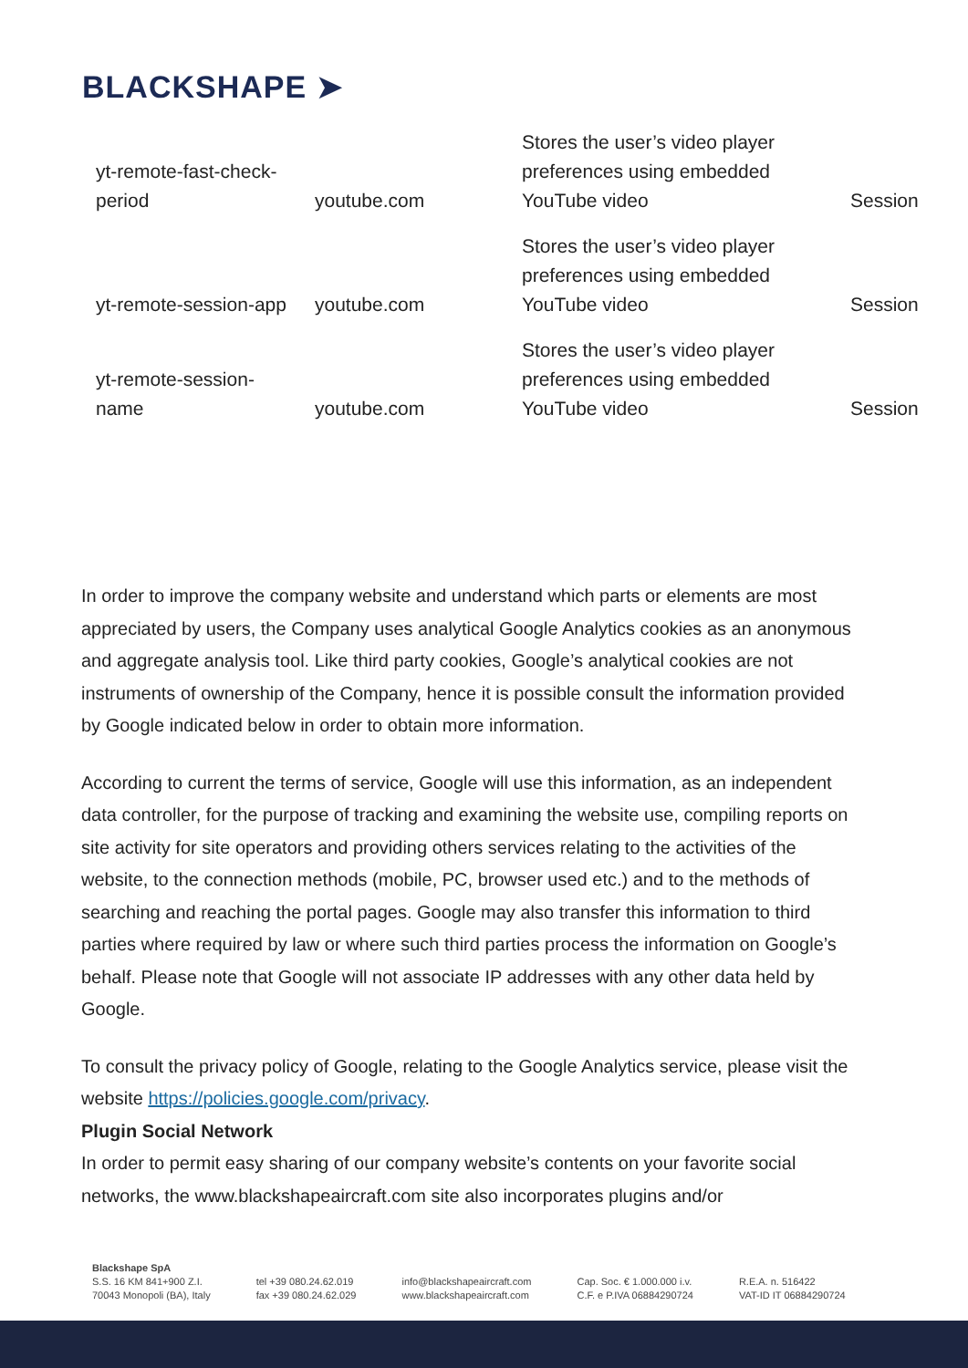BLACKSHAPE ➤
| yt-remote-fast-check-period | youtube.com | Stores the user’s video player preferences using embedded YouTube video | Session |
| yt-remote-session-app | youtube.com | Stores the user’s video player preferences using embedded YouTube video | Session |
| yt-remote-session-name | youtube.com | Stores the user’s video player preferences using embedded YouTube video | Session |
In order to improve the company website and understand which parts or elements are most appreciated by users, the Company uses analytical Google Analytics cookies as an anonymous and aggregate analysis tool. Like third party cookies, Google’s analytical cookies are not instruments of ownership of the Company, hence it is possible consult the information provided by Google indicated below in order to obtain more information.
According to current the terms of service, Google will use this information, as an independent data controller, for the purpose of tracking and examining the website use, compiling reports on site activity for site operators and providing others services relating to the activities of the website, to the connection methods (mobile, PC, browser used etc.) and to the methods of searching and reaching the portal pages. Google may also transfer this information to third parties where required by law or where such third parties process the information on Google’s behalf. Please note that Google will not associate IP addresses with any other data held by Google.
To consult the privacy policy of Google, relating to the Google Analytics service, please visit the website https://policies.google.com/privacy.
Plugin Social Network
In order to permit easy sharing of our company website’s contents on your favorite social networks, the www.blackshapeaircraft.com site also incorporates plugins and/or
Blackshape SpA
S.S. 16 KM 841+900 Z.I.
70043 Monopoli (BA), Italy
tel +39 080.24.62.019
fax +39 080.24.62.029
info@blackshapeaircraft.com
www.blackshapeaircraft.com
Cap. Soc. € 1.000.000 i.v.
C.F. e P.IVA 06884290724
R.E.A. n. 516422
VAT-ID IT 06884290724